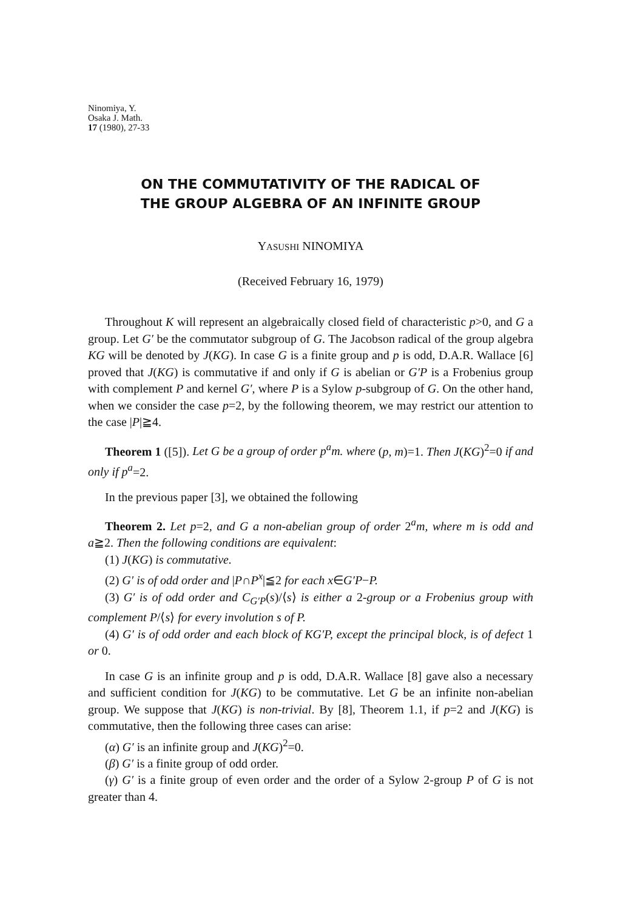Ninomiya, Y.
Osaka J. Math.
17 (1980), 27-33
ON THE COMMUTATIVITY OF THE RADICAL OF
THE GROUP ALGEBRA OF AN INFINITE GROUP
YASUSHI NINOMIYA
(Received February 16, 1979)
Throughout K will represent an algebraically closed field of characteristic p>0, and G a group. Let G′ be the commutator subgroup of G. The Jacobson radical of the group algebra KG will be denoted by J(KG). In case G is a finite group and p is odd, D.A.R. Wallace [6] proved that J(KG) is commutative if and only if G is abelian or G′P is a Frobenius group with complement P and kernel G′, where P is a Sylow p-subgroup of G. On the other hand, when we consider the case p=2, by the following theorem, we may restrict our attention to the case |P|≧4.
Theorem 1 ([5]). Let G be a group of order p<sup>a</sup>m. where (p, m)=1. Then J(KG)<sup>2</sup>=0 if and only if p<sup>a</sup>=2.
In the previous paper [3], we obtained the following
Theorem 2. Let p=2, and G a non-abelian group of order 2<sup>a</sup>m, where m is odd and a≧2. Then the following conditions are equivalent:
(1) J(KG) is commutative.
(2) G′ is of odd order and |P∩P<sup>x</sup>|≦2 for each x∈G′P−P.
(3) G′ is of odd order and C<sub>G′P</sub>(s)/⟨s⟩ is either a 2-group or a Frobenius group with complement P/⟨s⟩ for every involution s of P.
(4) G′ is of odd order and each block of KG′P, except the principal block, is of defect 1 or 0.
In case G is an infinite group and p is odd, D.A.R. Wallace [8] gave also a necessary and sufficient condition for J(KG) to be commutative. Let G be an infinite non-abelian group. We suppose that J(KG) is non-trivial. By [8], Theorem 1.1, if p=2 and J(KG) is commutative, then the following three cases can arise:
(α) G′ is an infinite group and J(KG)<sup>2</sup>=0.
(β) G′ is a finite group of odd order.
(γ) G′ is a finite group of even order and the order of a Sylow 2-group P of G is not greater than 4.